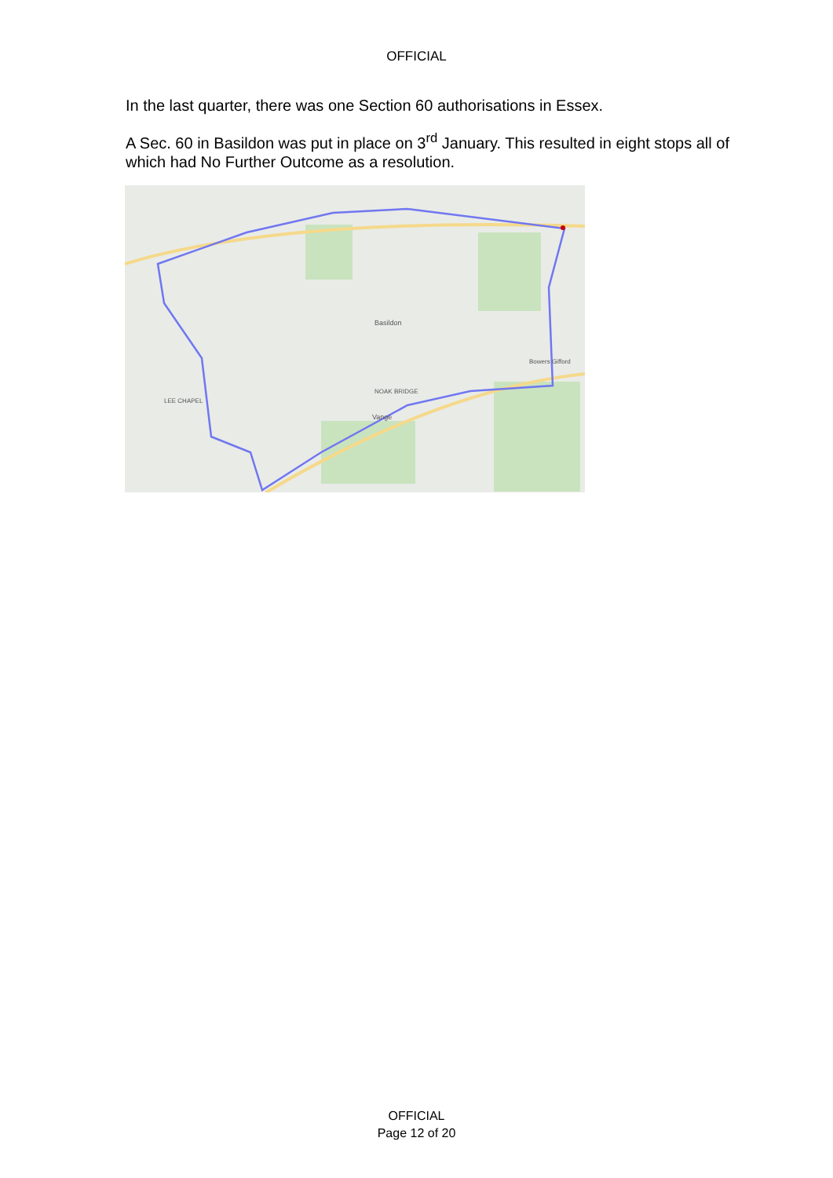OFFICIAL
In the last quarter, there was one Section 60 authorisations in Essex.
A Sec. 60 in Basildon was put in place on 3<sup>rd</sup> January. This resulted in eight stops all of which had No Further Outcome as a resolution.
NOAK BRIDGE
Basildon
Bowers Gifford
LEE CHAPEL
Vange
OFFICIAL
Page 12 of 20